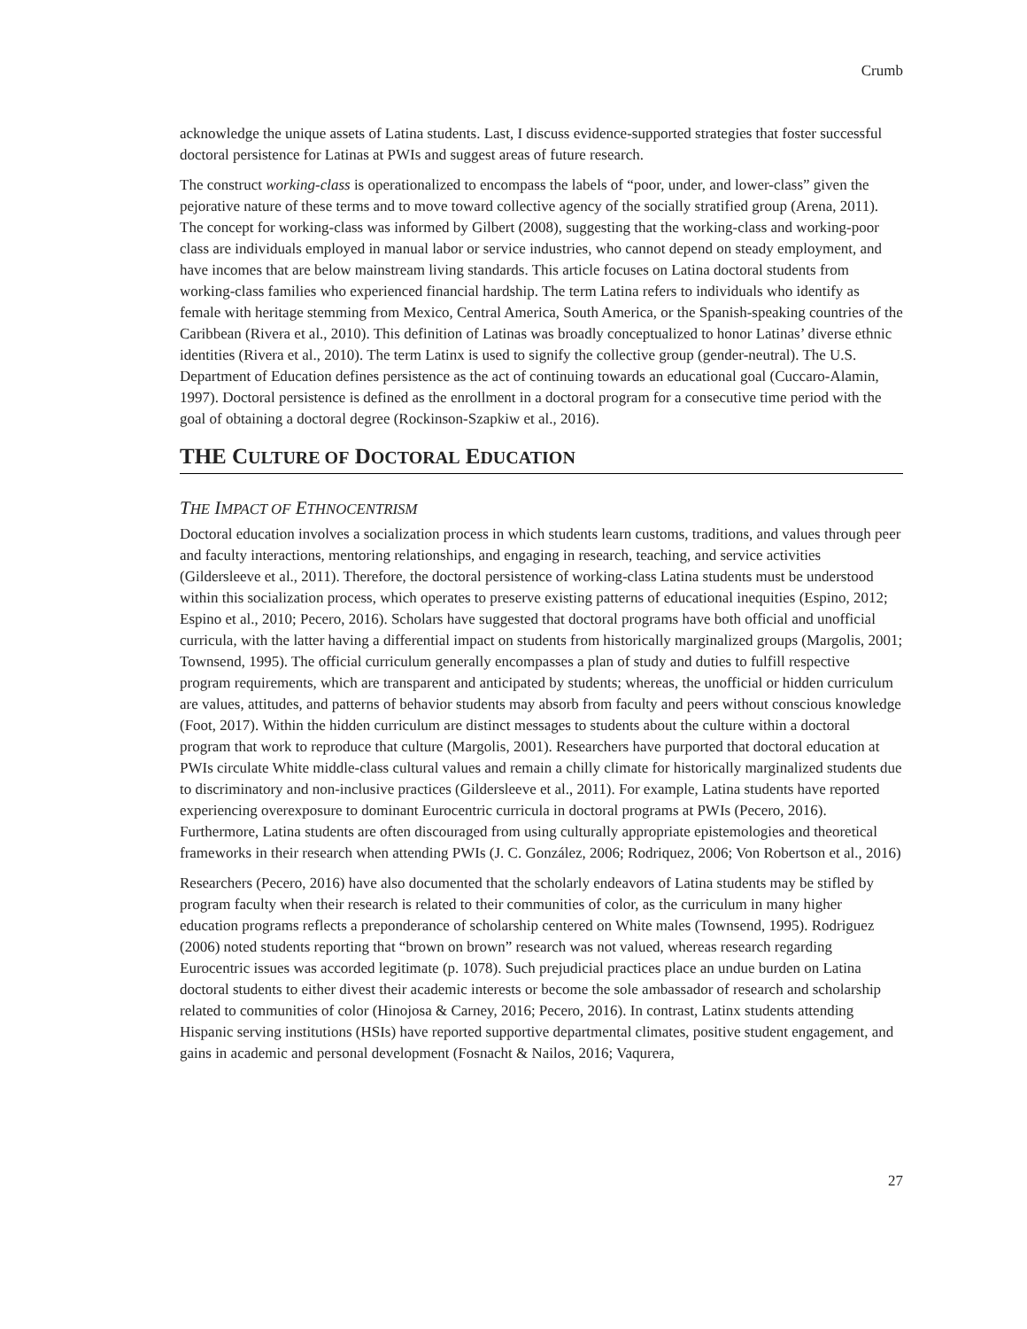Crumb
acknowledge the unique assets of Latina students. Last, I discuss evidence-supported strategies that foster successful doctoral persistence for Latinas at PWIs and suggest areas of future research.
The construct working-class is operationalized to encompass the labels of “poor, under, and lower-class” given the pejorative nature of these terms and to move toward collective agency of the socially stratified group (Arena, 2011). The concept for working-class was informed by Gilbert (2008), suggesting that the working-class and working-poor class are individuals employed in manual labor or service industries, who cannot depend on steady employment, and have incomes that are below mainstream living standards. This article focuses on Latina doctoral students from working-class families who experienced financial hardship. The term Latina refers to individuals who identify as female with heritage stemming from Mexico, Central America, South America, or the Spanish-speaking countries of the Caribbean (Rivera et al., 2010). This definition of Latinas was broadly conceptualized to honor Latinas’ diverse ethnic identities (Rivera et al., 2010). The term Latinx is used to signify the collective group (gender-neutral). The U.S. Department of Education defines persistence as the act of continuing towards an educational goal (Cuccaro-Alamin, 1997). Doctoral persistence is defined as the enrollment in a doctoral program for a consecutive time period with the goal of obtaining a doctoral degree (Rockinson-Szapkiw et al., 2016).
THE CULTURE OF DOCTORAL EDUCATION
THE IMPACT OF ETHNOCENTRISM
Doctoral education involves a socialization process in which students learn customs, traditions, and values through peer and faculty interactions, mentoring relationships, and engaging in research, teaching, and service activities (Gildersleeve et al., 2011). Therefore, the doctoral persistence of working-class Latina students must be understood within this socialization process, which operates to preserve existing patterns of educational inequities (Espino, 2012; Espino et al., 2010; Pecero, 2016). Scholars have suggested that doctoral programs have both official and unofficial curricula, with the latter having a differential impact on students from historically marginalized groups (Margolis, 2001; Townsend, 1995). The official curriculum generally encompasses a plan of study and duties to fulfill respective program requirements, which are transparent and anticipated by students; whereas, the unofficial or hidden curriculum are values, attitudes, and patterns of behavior students may absorb from faculty and peers without conscious knowledge (Foot, 2017). Within the hidden curriculum are distinct messages to students about the culture within a doctoral program that work to reproduce that culture (Margolis, 2001). Researchers have purported that doctoral education at PWIs circulate White middle-class cultural values and remain a chilly climate for historically marginalized students due to discriminatory and non-inclusive practices (Gildersleeve et al., 2011). For example, Latina students have reported experiencing overexposure to dominant Eurocentric curricula in doctoral programs at PWIs (Pecero, 2016). Furthermore, Latina students are often discouraged from using culturally appropriate epistemologies and theoretical frameworks in their research when attending PWIs (J. C. González, 2006; Rodriquez, 2006; Von Robertson et al., 2016)
Researchers (Pecero, 2016) have also documented that the scholarly endeavors of Latina students may be stifled by program faculty when their research is related to their communities of color, as the curriculum in many higher education programs reflects a preponderance of scholarship centered on White males (Townsend, 1995). Rodriguez (2006) noted students reporting that “brown on brown” research was not valued, whereas research regarding Eurocentric issues was accorded legitimate (p. 1078). Such prejudicial practices place an undue burden on Latina doctoral students to either divest their academic interests or become the sole ambassador of research and scholarship related to communities of color (Hinojosa & Carney, 2016; Pecero, 2016). In contrast, Latinx students attending Hispanic serving institutions (HSIs) have reported supportive departmental climates, positive student engagement, and gains in academic and personal development (Fosnacht & Nailos, 2016; Vaqurera,
27